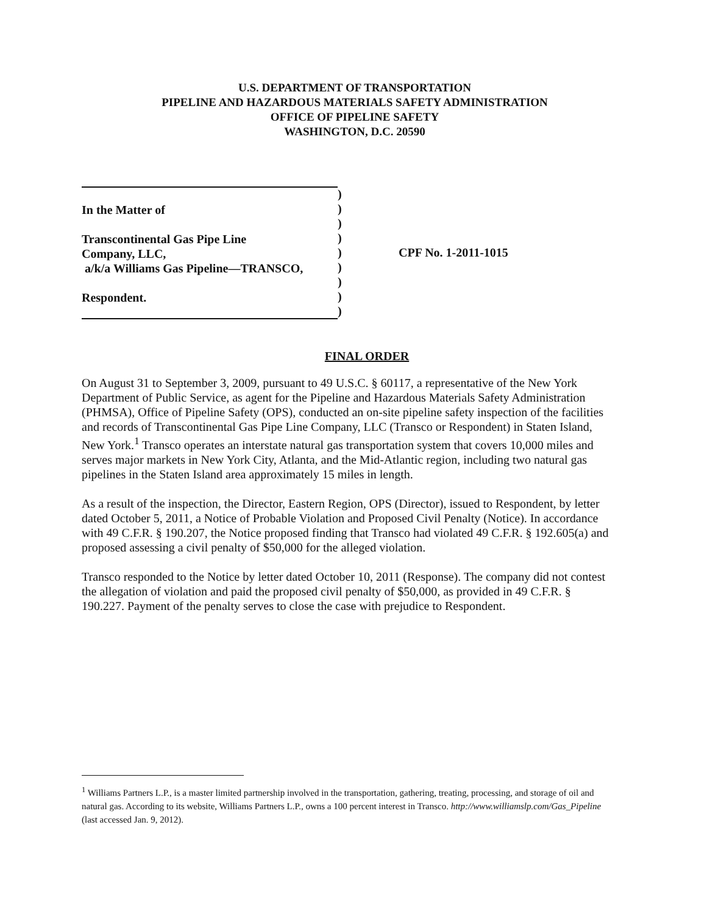U.S. DEPARTMENT OF TRANSPORTATION
PIPELINE AND HAZARDOUS MATERIALS SAFETY ADMINISTRATION
OFFICE OF PIPELINE SAFETY
WASHINGTON, D.C. 20590
In the Matter of
Transcontinental Gas Pipe Line
Company, LLC,
a/k/a Williams Gas Pipeline—TRANSCO,
Respondent.
)
)
)
)
)
)
)
)
)
CPF No. 1-2011-1015
FINAL ORDER
On August 31 to September 3, 2009, pursuant to 49 U.S.C. § 60117, a representative of the New York Department of Public Service, as agent for the Pipeline and Hazardous Materials Safety Administration (PHMSA), Office of Pipeline Safety (OPS), conducted an on-site pipeline safety inspection of the facilities and records of Transcontinental Gas Pipe Line Company, LLC (Transco or Respondent) in Staten Island, New York.<sup>1</sup> Transco operates an interstate natural gas transportation system that covers 10,000 miles and serves major markets in New York City, Atlanta, and the Mid-Atlantic region, including two natural gas pipelines in the Staten Island area approximately 15 miles in length.
As a result of the inspection, the Director, Eastern Region, OPS (Director), issued to Respondent, by letter dated October 5, 2011, a Notice of Probable Violation and Proposed Civil Penalty (Notice). In accordance with 49 C.F.R. § 190.207, the Notice proposed finding that Transco had violated 49 C.F.R. § 192.605(a) and proposed assessing a civil penalty of $50,000 for the alleged violation.
Transco responded to the Notice by letter dated October 10, 2011 (Response). The company did not contest the allegation of violation and paid the proposed civil penalty of $50,000, as provided in 49 C.F.R. § 190.227. Payment of the penalty serves to close the case with prejudice to Respondent.
<sup>1</sup> Williams Partners L.P., is a master limited partnership involved in the transportation, gathering, treating, processing, and storage of oil and natural gas. According to its website, Williams Partners L.P., owns a 100 percent interest in Transco. http://www.williamslp.com/Gas_Pipeline (last accessed Jan. 9, 2012).